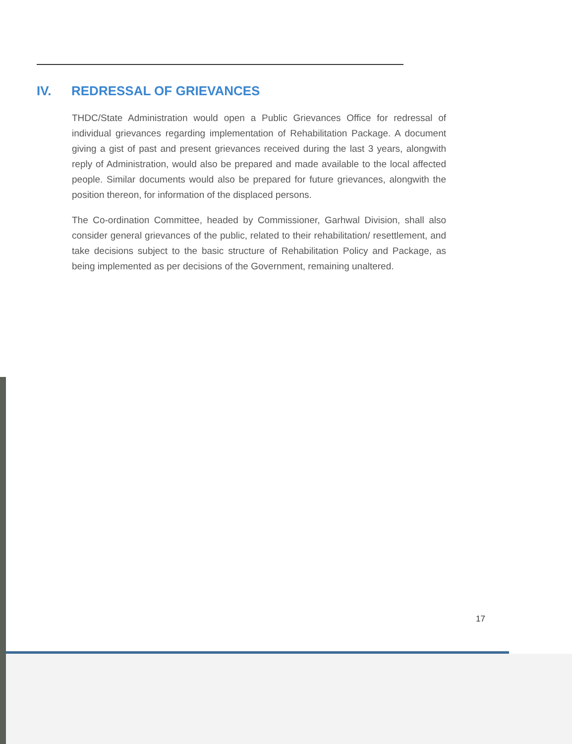IV. REDRESSAL OF GRIEVANCES
THDC/State Administration would open a Public Grievances Office for redressal of individual grievances regarding implementation of Rehabilitation Package. A document giving a gist of past and present grievances received during the last 3 years, alongwith reply of Administration, would also be prepared and made available to the local affected people. Similar documents would also be prepared for future grievances, alongwith the position thereon, for information of the displaced persons.
The Co-ordination Committee, headed by Commissioner, Garhwal Division, shall also consider general grievances of the public, related to their rehabilitation/ resettlement, and take decisions subject to the basic structure of Rehabilitation Policy and Package, as being implemented as per decisions of the Government, remaining unaltered.
17